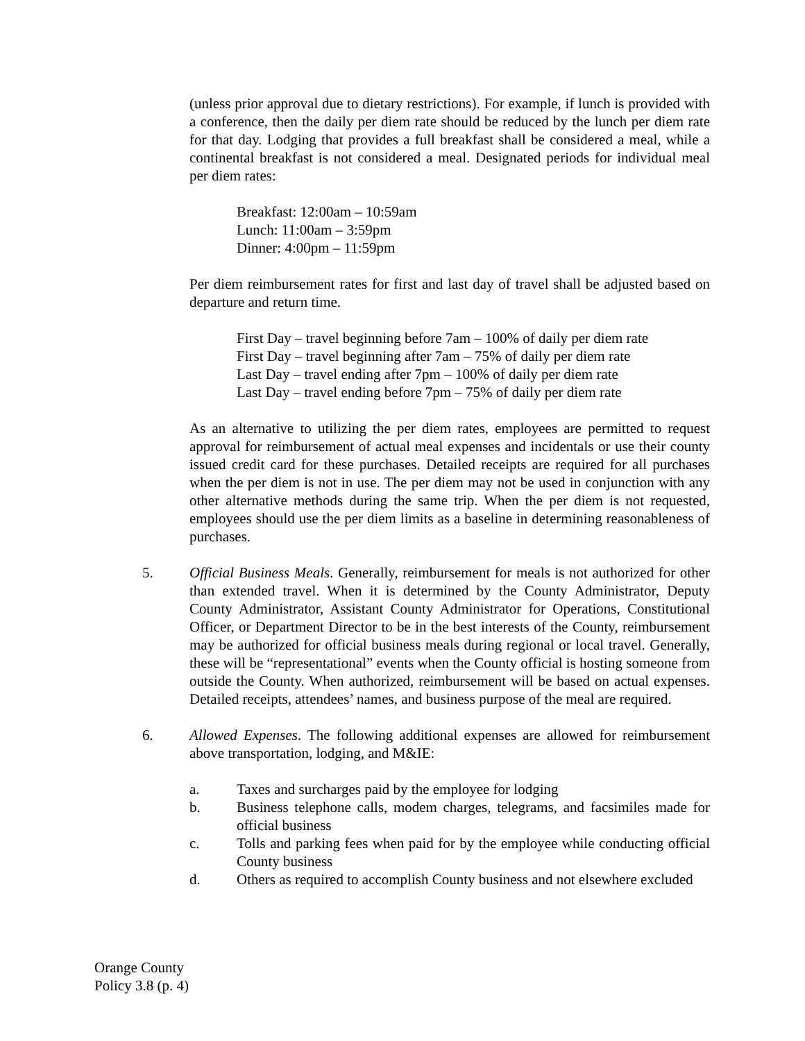(unless prior approval due to dietary restrictions). For example, if lunch is provided with a conference, then the daily per diem rate should be reduced by the lunch per diem rate for that day. Lodging that provides a full breakfast shall be considered a meal, while a continental breakfast is not considered a meal. Designated periods for individual meal per diem rates:
Breakfast: 12:00am – 10:59am
Lunch: 11:00am – 3:59pm
Dinner: 4:00pm – 11:59pm
Per diem reimbursement rates for first and last day of travel shall be adjusted based on departure and return time.
First Day – travel beginning before 7am – 100% of daily per diem rate
First Day – travel beginning after 7am – 75% of daily per diem rate
Last Day – travel ending after 7pm – 100% of daily per diem rate
Last Day – travel ending before 7pm – 75% of daily per diem rate
As an alternative to utilizing the per diem rates, employees are permitted to request approval for reimbursement of actual meal expenses and incidentals or use their county issued credit card for these purchases. Detailed receipts are required for all purchases when the per diem is not in use. The per diem may not be used in conjunction with any other alternative methods during the same trip. When the per diem is not requested, employees should use the per diem limits as a baseline in determining reasonableness of purchases.
5. Official Business Meals. Generally, reimbursement for meals is not authorized for other than extended travel. When it is determined by the County Administrator, Deputy County Administrator, Assistant County Administrator for Operations, Constitutional Officer, or Department Director to be in the best interests of the County, reimbursement may be authorized for official business meals during regional or local travel. Generally, these will be “representational” events when the County official is hosting someone from outside the County. When authorized, reimbursement will be based on actual expenses. Detailed receipts, attendees’ names, and business purpose of the meal are required.
6. Allowed Expenses. The following additional expenses are allowed for reimbursement above transportation, lodging, and M&IE:
a. Taxes and surcharges paid by the employee for lodging
b. Business telephone calls, modem charges, telegrams, and facsimiles made for official business
c. Tolls and parking fees when paid for by the employee while conducting official County business
d. Others as required to accomplish County business and not elsewhere excluded
Orange County
Policy 3.8 (p. 4)